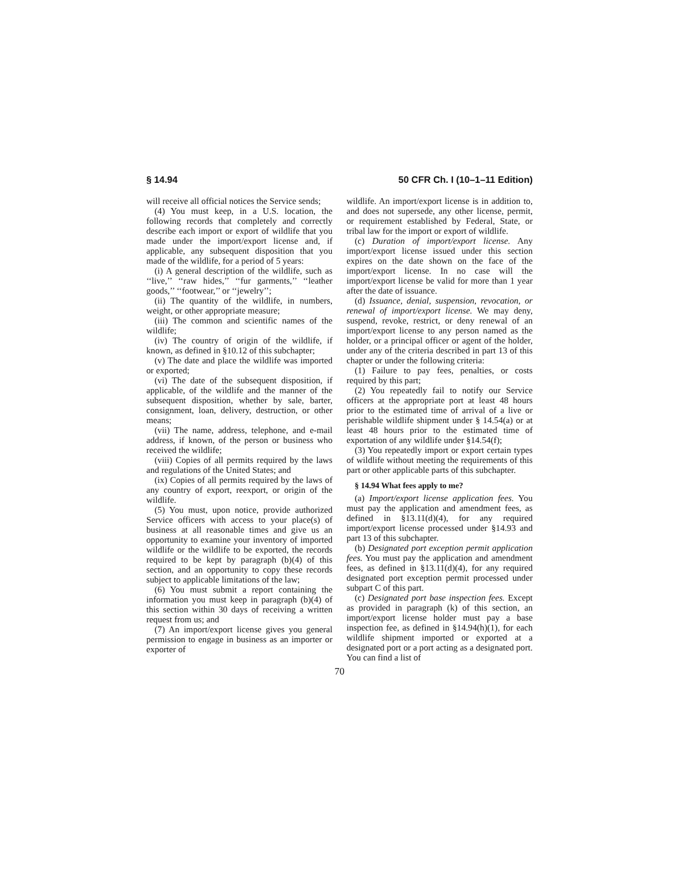§ 14.94 50 CFR Ch. I (10–1–11 Edition)
will receive all official notices the Service sends;
(4) You must keep, in a U.S. location, the following records that completely and correctly describe each import or export of wildlife that you made under the import/export license and, if applicable, any subsequent disposition that you made of the wildlife, for a period of 5 years:
(i) A general description of the wildlife, such as ‘‘live,’’ ‘‘raw hides,’’ ‘‘fur garments,’’ ‘‘leather goods,’’ ‘‘footwear,’’ or ‘‘jewelry’’;
(ii) The quantity of the wildlife, in numbers, weight, or other appropriate measure;
(iii) The common and scientific names of the wildlife;
(iv) The country of origin of the wildlife, if known, as defined in §10.12 of this subchapter;
(v) The date and place the wildlife was imported or exported;
(vi) The date of the subsequent disposition, if applicable, of the wildlife and the manner of the subsequent disposition, whether by sale, barter, consignment, loan, delivery, destruction, or other means;
(vii) The name, address, telephone, and e-mail address, if known, of the person or business who received the wildlife;
(viii) Copies of all permits required by the laws and regulations of the United States; and
(ix) Copies of all permits required by the laws of any country of export, reexport, or origin of the wildlife.
(5) You must, upon notice, provide authorized Service officers with access to your place(s) of business at all reasonable times and give us an opportunity to examine your inventory of imported wildlife or the wildlife to be exported, the records required to be kept by paragraph (b)(4) of this section, and an opportunity to copy these records subject to applicable limitations of the law;
(6) You must submit a report containing the information you must keep in paragraph (b)(4) of this section within 30 days of receiving a written request from us; and
(7) An import/export license gives you general permission to engage in business as an importer or exporter of
wildlife. An import/export license is in addition to, and does not supersede, any other license, permit, or requirement established by Federal, State, or tribal law for the import or export of wildlife.
(c) Duration of import/export license. Any import/export license issued under this section expires on the date shown on the face of the import/export license. In no case will the import/export license be valid for more than 1 year after the date of issuance.
(d) Issuance, denial, suspension, revocation, or renewal of import/export license. We may deny, suspend, revoke, restrict, or deny renewal of an import/export license to any person named as the holder, or a principal officer or agent of the holder, under any of the criteria described in part 13 of this chapter or under the following criteria:
(1) Failure to pay fees, penalties, or costs required by this part;
(2) You repeatedly fail to notify our Service officers at the appropriate port at least 48 hours prior to the estimated time of arrival of a live or perishable wildlife shipment under § 14.54(a) or at least 48 hours prior to the estimated time of exportation of any wildlife under §14.54(f);
(3) You repeatedly import or export certain types of wildlife without meeting the requirements of this part or other applicable parts of this subchapter.
§ 14.94 What fees apply to me?
(a) Import/export license application fees. You must pay the application and amendment fees, as defined in §13.11(d)(4), for any required import/export license processed under §14.93 and part 13 of this subchapter.
(b) Designated port exception permit application fees. You must pay the application and amendment fees, as defined in §13.11(d)(4), for any required designated port exception permit processed under subpart C of this part.
(c) Designated port base inspection fees. Except as provided in paragraph (k) of this section, an import/export license holder must pay a base inspection fee, as defined in §14.94(h)(1), for each wildlife shipment imported or exported at a designated port or a port acting as a designated port. You can find a list of
70